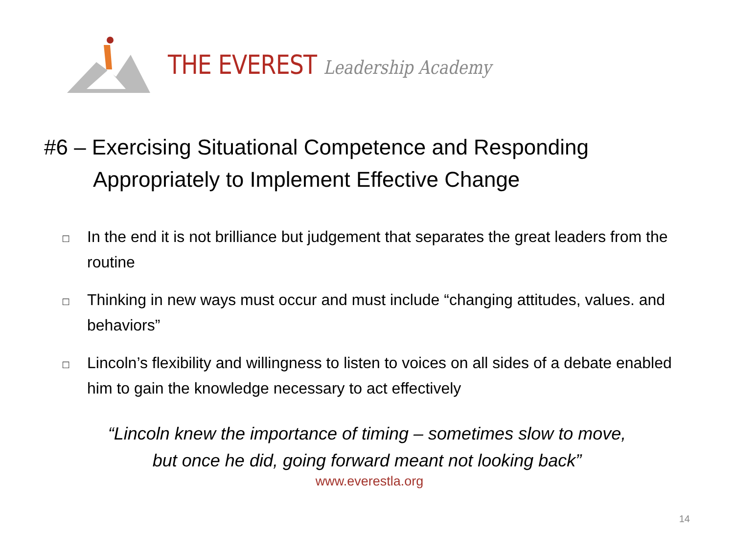THE EVEREST Leadership Academy
#6 – Exercising Situational Competence and Responding Appropriately to Implement Effective Change
□ In the end it is not brilliance but judgement that separates the great leaders from the routine
□ Thinking in new ways must occur and must include “changing attitudes, values. and behaviors”
□ Lincoln’s flexibility and willingness to listen to voices on all sides of a debate enabled him to gain the knowledge necessary to act effectively
“Lincoln knew the importance of timing – sometimes slow to move,
but once he did, going forward meant not looking back”
www.everestla.org
14